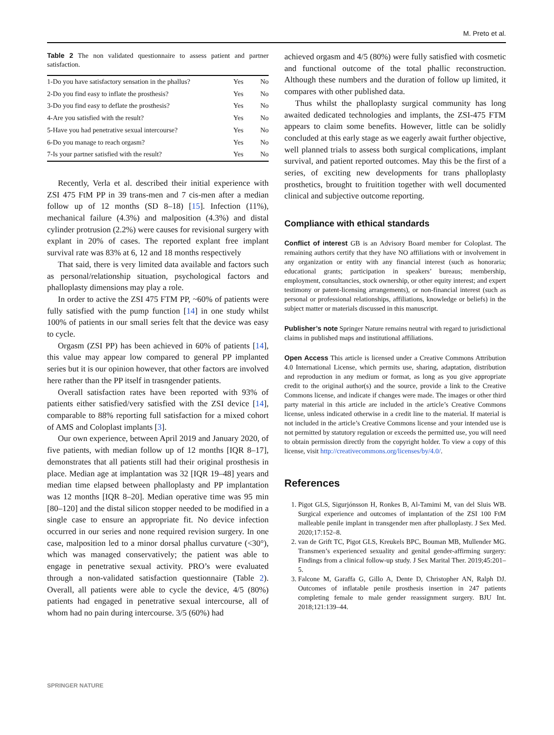M. Preto et al.
Table 2 The non validated questionnaire to assess patient and partner satisfaction.
| 1-Do you have satisfactory sensation in the phallus? | Yes | No |
| 2-Do you find easy to inflate the prosthesis? | Yes | No |
| 3-Do you find easy to deflate the prosthesis? | Yes | No |
| 4-Are you satisfied with the result? | Yes | No |
| 5-Have you had penetrative sexual intercourse? | Yes | No |
| 6-Do you manage to reach orgasm? | Yes | No |
| 7-Is your partner satisfied with the result? | Yes | No |
Recently, Verla et al. described their initial experience with ZSI 475 FtM PP in 39 trans-men and 7 cis-men after a median follow up of 12 months (SD 8–18) [15]. Infection (11%), mechanical failure (4.3%) and malposition (4.3%) and distal cylinder protrusion (2.2%) were causes for revisional surgery with explant in 20% of cases. The reported explant free implant survival rate was 83% at 6, 12 and 18 months respectively
That said, there is very limited data available and factors such as personal/relationship situation, psychological factors and phalloplasty dimensions may play a role.
In order to active the ZSI 475 FTM PP, ~60% of patients were fully satisfied with the pump function [14] in one study whilst 100% of patients in our small series felt that the device was easy to cycle.
Orgasm (ZSI PP) has been achieved in 60% of patients [14], this value may appear low compared to general PP implanted series but it is our opinion however, that other factors are involved here rather than the PP itself in trasngender patients.
Overall satisfaction rates have been reported with 93% of patients either satisfied/very satisfied with the ZSI device [14], comparable to 88% reporting full satisfaction for a mixed cohort of AMS and Coloplast implants [3].
Our own experience, between April 2019 and January 2020, of five patients, with median follow up of 12 months [IQR 8–17], demonstrates that all patients still had their original prosthesis in place. Median age at implantation was 32 [IQR 19–48] years and median time elapsed between phalloplasty and PP implantation was 12 months [IQR 8–20]. Median operative time was 95 min [80–120] and the distal silicon stopper needed to be modified in a single case to ensure an appropriate fit. No device infection occurred in our series and none required revision surgery. In one case, malposition led to a minor dorsal phallus curvature (<30°), which was managed conservatively; the patient was able to engage in penetrative sexual activity. PRO’s were evaluated through a non-validated satisfaction questionnaire (Table 2). Overall, all patients were able to cycle the device, 4/5 (80%) patients had engaged in penetrative sexual intercourse, all of whom had no pain during intercourse. 3/5 (60%) had
achieved orgasm and 4/5 (80%) were fully satisfied with cosmetic and functional outcome of the total phallic reconstruction. Although these numbers and the duration of follow up limited, it compares with other published data.
Thus whilst the phalloplasty surgical community has long awaited dedicated technologies and implants, the ZSI-475 FTM appears to claim some benefits. However, little can be solidly concluded at this early stage as we eagerly await further objective, well planned trials to assess both surgical complications, implant survival, and patient reported outcomes. May this be the first of a series, of exciting new developments for trans phalloplasty prosthetics, brought to fruitition together with well documented clinical and subjective outcome reporting.
Compliance with ethical standards
Conflict of interest GB is an Advisory Board member for Coloplast. The remaining authors certify that they have NO affiliations with or involvement in any organization or entity with any financial interest (such as honoraria; educational grants; participation in speakers’ bureaus; membership, employment, consultancies, stock ownership, or other equity interest; and expert testimony or patent-licensing arrangements), or non-financial interest (such as personal or professional relationships, affiliations, knowledge or beliefs) in the subject matter or materials discussed in this manuscript.
Publisher’s note Springer Nature remains neutral with regard to jurisdictional claims in published maps and institutional affiliations.
Open Access This article is licensed under a Creative Commons Attribution 4.0 International License, which permits use, sharing, adaptation, distribution and reproduction in any medium or format, as long as you give appropriate credit to the original author(s) and the source, provide a link to the Creative Commons license, and indicate if changes were made. The images or other third party material in this article are included in the article’s Creative Commons license, unless indicated otherwise in a credit line to the material. If material is not included in the article’s Creative Commons license and your intended use is not permitted by statutory regulation or exceeds the permitted use, you will need to obtain permission directly from the copyright holder. To view a copy of this license, visit http://creativecommons.org/licenses/by/4.0/.
References
1. Pigot GLS, Sigurjónsson H, Ronkes B, Al-Tamimi M, van del Sluis WB. Surgical experience and outcomes of implantation of the ZSI 100 FtM malleable penile implant in transgender men after phalloplasty. J Sex Med. 2020;17:152–8.
2. van de Grift TC, Pigot GLS, Kreukels BPC, Bouman MB, Mullender MG. Transmen’s experienced sexuality and genital gender-affirming surgery: Findings from a clinical follow-up study. J Sex Marital Ther. 2019;45:201–5.
3. Falcone M, Garaffa G, Gillo A, Dente D, Christopher AN, Ralph DJ. Outcomes of inflatable penile prosthesis insertion in 247 patients completing female to male gender reassignment surgery. BJU Int. 2018;121:139–44.
SPRINGER NATURE